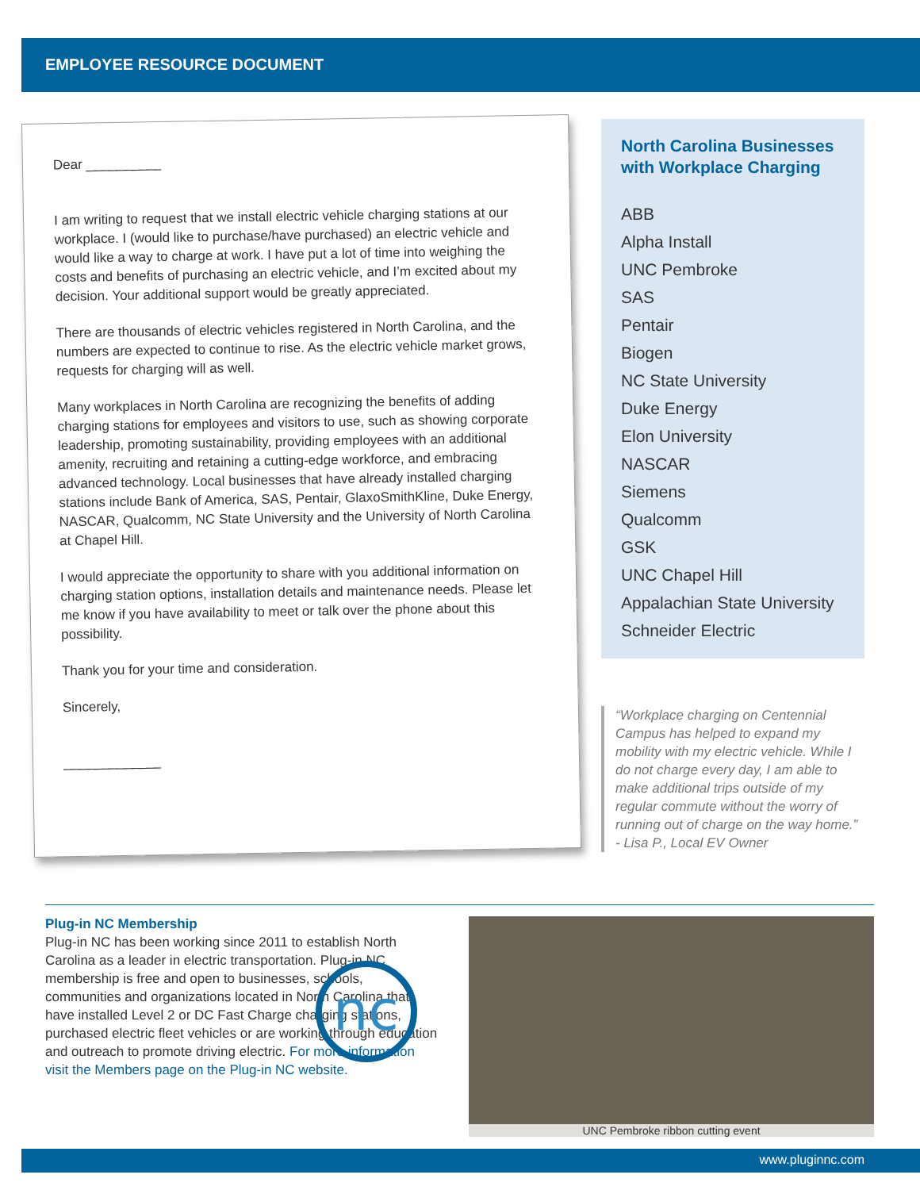EMPLOYEE RESOURCE DOCUMENT
Dear __________
I am writing to request that we install electric vehicle charging stations at our workplace. I (would like to purchase/have purchased) an electric vehicle and would like a way to charge at work. I have put a lot of time into weighing the costs and benefits of purchasing an electric vehicle, and I’m excited about my decision. Your additional support would be greatly appreciated.
There are thousands of electric vehicles registered in North Carolina, and the numbers are expected to continue to rise. As the electric vehicle market grows, requests for charging will as well.
Many workplaces in North Carolina are recognizing the benefits of adding charging stations for employees and visitors to use, such as showing corporate leadership, promoting sustainability, providing employees with an additional amenity, recruiting and retaining a cutting-edge workforce, and embracing advanced technology. Local businesses that have already installed charging stations include Bank of America, SAS, Pentair, GlaxoSmithKline, Duke Energy, NASCAR, Qualcomm, NC State University and the University of North Carolina at Chapel Hill.
I would appreciate the opportunity to share with you additional information on charging station options, installation details and maintenance needs. Please let me know if you have availability to meet or talk over the phone about this possibility.
Thank you for your time and consideration.
Sincerely,
_____________
North Carolina Businesses with Workplace Charging
ABB
Alpha Install
UNC Pembroke
SAS
Pentair
Biogen
NC State University
Duke Energy
Elon University
NASCAR
Siemens
Qualcomm
GSK
UNC Chapel Hill
Appalachian State University
Schneider Electric
“Workplace charging on Centennial Campus has helped to expand my mobility with my electric vehicle. While I do not charge every day, I am able to make additional trips outside of my regular commute without the worry of running out of charge on the way home.”
- Lisa P., Local EV Owner
Plug-in NC Membership
Plug-in NC has been working since 2011 to establish North Carolina as a leader in electric transportation. Plug-in NC membership is free and open to businesses, schools, communities and organizations located in North Carolina that have installed Level 2 or DC Fast Charge charging stations, purchased electric fleet vehicles or are working through education and outreach to promote driving electric. For more information visit the Members page on the Plug-in NC website.
nc
UNC Pembroke ribbon cutting event
www.pluginnc.com